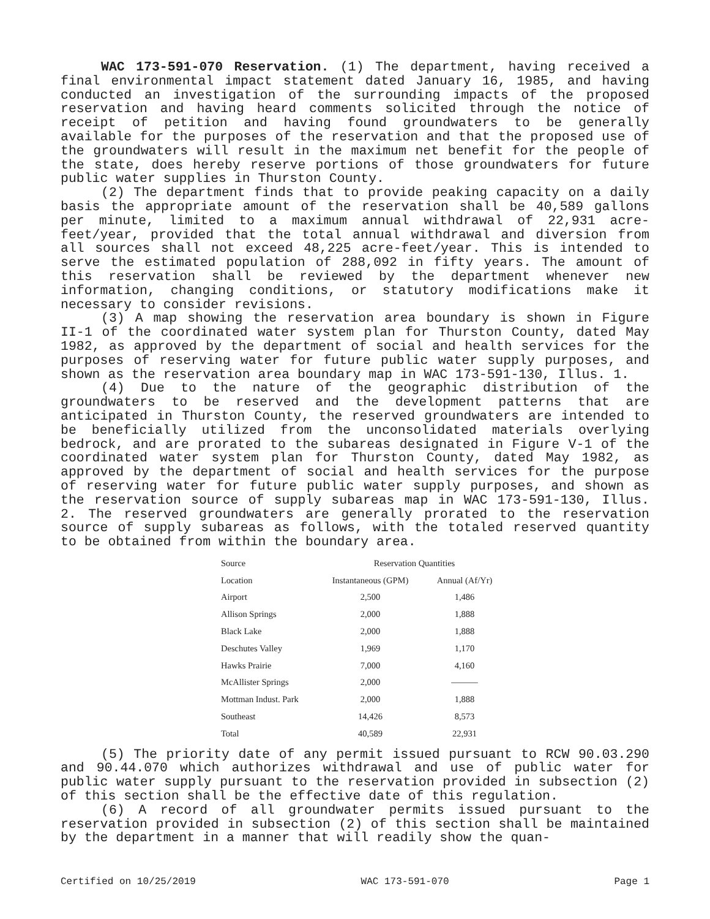WAC 173-591-070 Reservation. (1) The department, having received a final environmental impact statement dated January 16, 1985, and having conducted an investigation of the surrounding impacts of the proposed reservation and having heard comments solicited through the notice of receipt of petition and having found groundwaters to be generally available for the purposes of the reservation and that the proposed use of the groundwaters will result in the maximum net benefit for the people of the state, does hereby reserve portions of those groundwaters for future public water supplies in Thurston County.
(2) The department finds that to provide peaking capacity on a daily basis the appropriate amount of the reservation shall be 40,589 gallons per minute, limited to a maximum annual withdrawal of 22,931 acre-feet/year, provided that the total annual withdrawal and diversion from all sources shall not exceed 48,225 acre-feet/year. This is intended to serve the estimated population of 288,092 in fifty years. The amount of this reservation shall be reviewed by the department whenever new information, changing conditions, or statutory modifications make it necessary to consider revisions.
(3) A map showing the reservation area boundary is shown in Figure II-1 of the coordinated water system plan for Thurston County, dated May 1982, as approved by the department of social and health services for the purposes of reserving water for future public water supply purposes, and shown as the reservation area boundary map in WAC 173-591-130, Illus. 1.
(4) Due to the nature of the geographic distribution of the groundwaters to be reserved and the development patterns that are anticipated in Thurston County, the reserved groundwaters are intended to be beneficially utilized from the unconsolidated materials overlying bedrock, and are prorated to the subareas designated in Figure V-1 of the coordinated water system plan for Thurston County, dated May 1982, as approved by the department of social and health services for the purpose of reserving water for future public water supply purposes, and shown as the reservation source of supply subareas map in WAC 173-591-130, Illus. 2. The reserved groundwaters are generally prorated to the reservation source of supply subareas as follows, with the totaled reserved quantity to be obtained from within the boundary area.
| Source | Reservation Quantities | |
| --- | --- | --- |
| Location | Instantaneous (GPM) | Annual (Af/Yr) |
| Airport | 2,500 | 1,486 |
| Allison Springs | 2,000 | 1,888 |
| Black Lake | 2,000 | 1,888 |
| Deschutes Valley | 1,969 | 1,170 |
| Hawks Prairie | 7,000 | 4,160 |
| McAllister Springs | 2,000 | ——— |
| Mottman Indust. Park | 2,000 | 1,888 |
| Southeast | 14,426 | 8,573 |
| Total | 40,589 | 22,931 |
(5) The priority date of any permit issued pursuant to RCW 90.03.290 and 90.44.070 which authorizes withdrawal and use of public water for public water supply pursuant to the reservation provided in subsection (2) of this section shall be the effective date of this regulation.
(6) A record of all groundwater permits issued pursuant to the reservation provided in subsection (2) of this section shall be maintained by the department in a manner that will readily show the quan-
Certified on 10/25/2019 WAC 173-591-070 Page 1